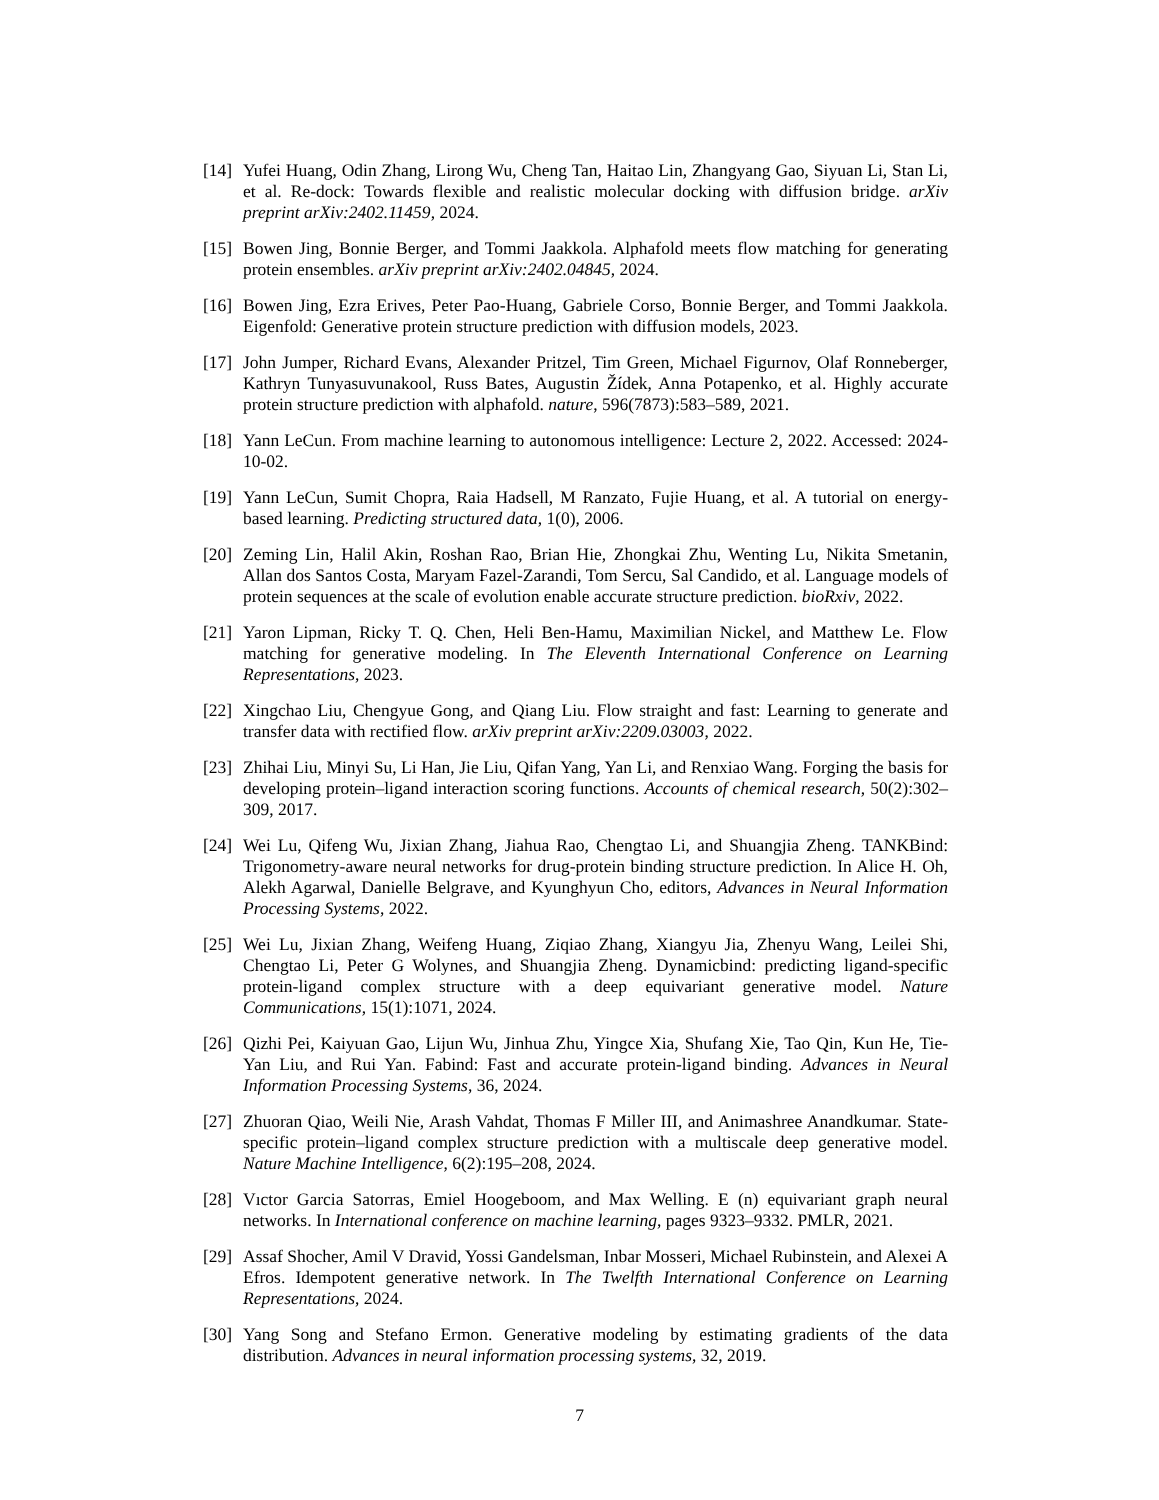[14] Yufei Huang, Odin Zhang, Lirong Wu, Cheng Tan, Haitao Lin, Zhangyang Gao, Siyuan Li, Stan Li, et al. Re-dock: Towards flexible and realistic molecular docking with diffusion bridge. arXiv preprint arXiv:2402.11459, 2024.
[15] Bowen Jing, Bonnie Berger, and Tommi Jaakkola. Alphafold meets flow matching for generating protein ensembles. arXiv preprint arXiv:2402.04845, 2024.
[16] Bowen Jing, Ezra Erives, Peter Pao-Huang, Gabriele Corso, Bonnie Berger, and Tommi Jaakkola. Eigenfold: Generative protein structure prediction with diffusion models, 2023.
[17] John Jumper, Richard Evans, Alexander Pritzel, Tim Green, Michael Figurnov, Olaf Ronneberger, Kathryn Tunyasuvunakool, Russ Bates, Augustin Žídek, Anna Potapenko, et al. Highly accurate protein structure prediction with alphafold. nature, 596(7873):583–589, 2021.
[18] Yann LeCun. From machine learning to autonomous intelligence: Lecture 2, 2022. Accessed: 2024-10-02.
[19] Yann LeCun, Sumit Chopra, Raia Hadsell, M Ranzato, Fujie Huang, et al. A tutorial on energy-based learning. Predicting structured data, 1(0), 2006.
[20] Zeming Lin, Halil Akin, Roshan Rao, Brian Hie, Zhongkai Zhu, Wenting Lu, Nikita Smetanin, Allan dos Santos Costa, Maryam Fazel-Zarandi, Tom Sercu, Sal Candido, et al. Language models of protein sequences at the scale of evolution enable accurate structure prediction. bioRxiv, 2022.
[21] Yaron Lipman, Ricky T. Q. Chen, Heli Ben-Hamu, Maximilian Nickel, and Matthew Le. Flow matching for generative modeling. In The Eleventh International Conference on Learning Representations, 2023.
[22] Xingchao Liu, Chengyue Gong, and Qiang Liu. Flow straight and fast: Learning to generate and transfer data with rectified flow. arXiv preprint arXiv:2209.03003, 2022.
[23] Zhihai Liu, Minyi Su, Li Han, Jie Liu, Qifan Yang, Yan Li, and Renxiao Wang. Forging the basis for developing protein–ligand interaction scoring functions. Accounts of chemical research, 50(2):302–309, 2017.
[24] Wei Lu, Qifeng Wu, Jixian Zhang, Jiahua Rao, Chengtao Li, and Shuangjia Zheng. TANKBind: Trigonometry-aware neural networks for drug-protein binding structure prediction. In Alice H. Oh, Alekh Agarwal, Danielle Belgrave, and Kyunghyun Cho, editors, Advances in Neural Information Processing Systems, 2022.
[25] Wei Lu, Jixian Zhang, Weifeng Huang, Ziqiao Zhang, Xiangyu Jia, Zhenyu Wang, Leilei Shi, Chengtao Li, Peter G Wolynes, and Shuangjia Zheng. Dynamicbind: predicting ligand-specific protein-ligand complex structure with a deep equivariant generative model. Nature Communications, 15(1):1071, 2024.
[26] Qizhi Pei, Kaiyuan Gao, Lijun Wu, Jinhua Zhu, Yingce Xia, Shufang Xie, Tao Qin, Kun He, Tie-Yan Liu, and Rui Yan. Fabind: Fast and accurate protein-ligand binding. Advances in Neural Information Processing Systems, 36, 2024.
[27] Zhuoran Qiao, Weili Nie, Arash Vahdat, Thomas F Miller III, and Animashree Anandkumar. State-specific protein–ligand complex structure prediction with a multiscale deep generative model. Nature Machine Intelligence, 6(2):195–208, 2024.
[28] Vıctor Garcia Satorras, Emiel Hoogeboom, and Max Welling. E (n) equivariant graph neural networks. In International conference on machine learning, pages 9323–9332. PMLR, 2021.
[29] Assaf Shocher, Amil V Dravid, Yossi Gandelsman, Inbar Mosseri, Michael Rubinstein, and Alexei A Efros. Idempotent generative network. In The Twelfth International Conference on Learning Representations, 2024.
[30] Yang Song and Stefano Ermon. Generative modeling by estimating gradients of the data distribution. Advances in neural information processing systems, 32, 2019.
7